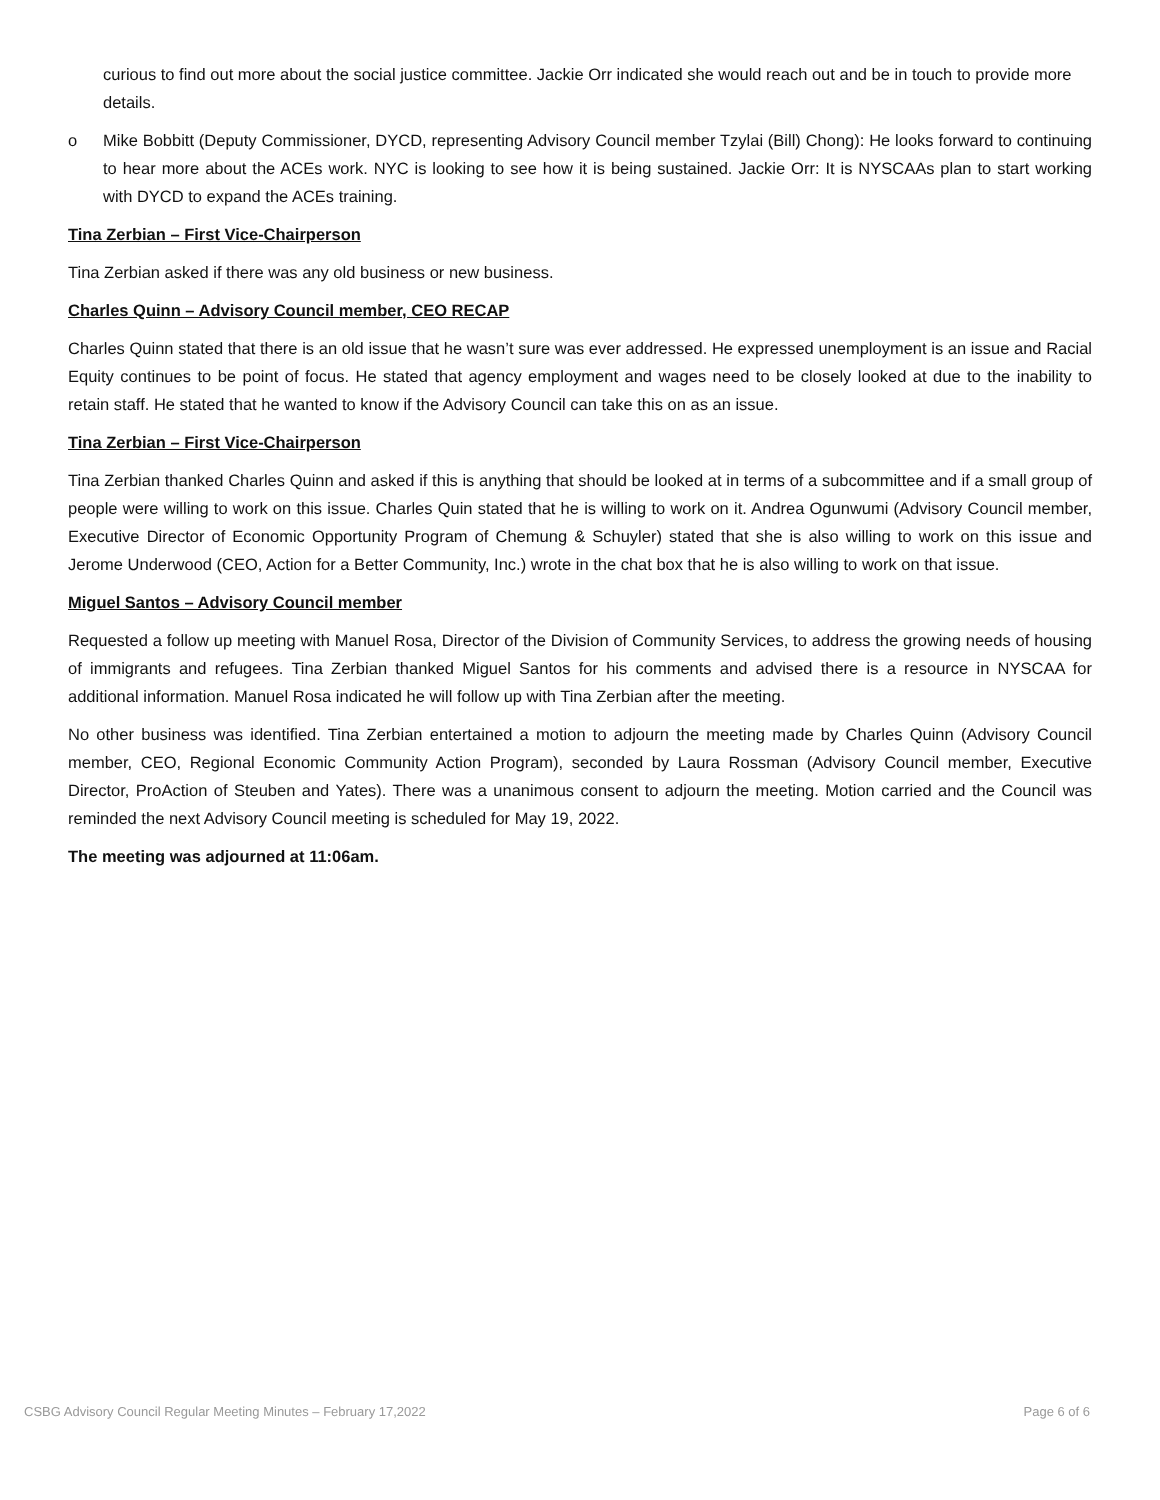curious to find out more about the social justice committee. Jackie Orr indicated she would reach out and be in touch to provide more details.
o Mike Bobbitt (Deputy Commissioner, DYCD, representing Advisory Council member Tzylai (Bill) Chong): He looks forward to continuing to hear more about the ACEs work. NYC is looking to see how it is being sustained. Jackie Orr: It is NYSCAAs plan to start working with DYCD to expand the ACEs training.
Tina Zerbian – First Vice-Chairperson
Tina Zerbian asked if there was any old business or new business.
Charles Quinn – Advisory Council member, CEO RECAP
Charles Quinn stated that there is an old issue that he wasn’t sure was ever addressed. He expressed unemployment is an issue and Racial Equity continues to be point of focus. He stated that agency employment and wages need to be closely looked at due to the inability to retain staff. He stated that he wanted to know if the Advisory Council can take this on as an issue.
Tina Zerbian – First Vice-Chairperson
Tina Zerbian thanked Charles Quinn and asked if this is anything that should be looked at in terms of a subcommittee and if a small group of people were willing to work on this issue. Charles Quin stated that he is willing to work on it. Andrea Ogunwumi (Advisory Council member, Executive Director of Economic Opportunity Program of Chemung & Schuyler) stated that she is also willing to work on this issue and Jerome Underwood (CEO, Action for a Better Community, Inc.) wrote in the chat box that he is also willing to work on that issue.
Miguel Santos – Advisory Council member
Requested a follow up meeting with Manuel Rosa, Director of the Division of Community Services, to address the growing needs of housing of immigrants and refugees. Tina Zerbian thanked Miguel Santos for his comments and advised there is a resource in NYSCAA for additional information. Manuel Rosa indicated he will follow up with Tina Zerbian after the meeting.
No other business was identified. Tina Zerbian entertained a motion to adjourn the meeting made by Charles Quinn (Advisory Council member, CEO, Regional Economic Community Action Program), seconded by Laura Rossman (Advisory Council member, Executive Director, ProAction of Steuben and Yates). There was a unanimous consent to adjourn the meeting. Motion carried and the Council was reminded the next Advisory Council meeting is scheduled for May 19, 2022.
The meeting was adjourned at 11:06am.
CSBG Advisory Council Regular Meeting Minutes – February 17,2022 Page 6 of 6